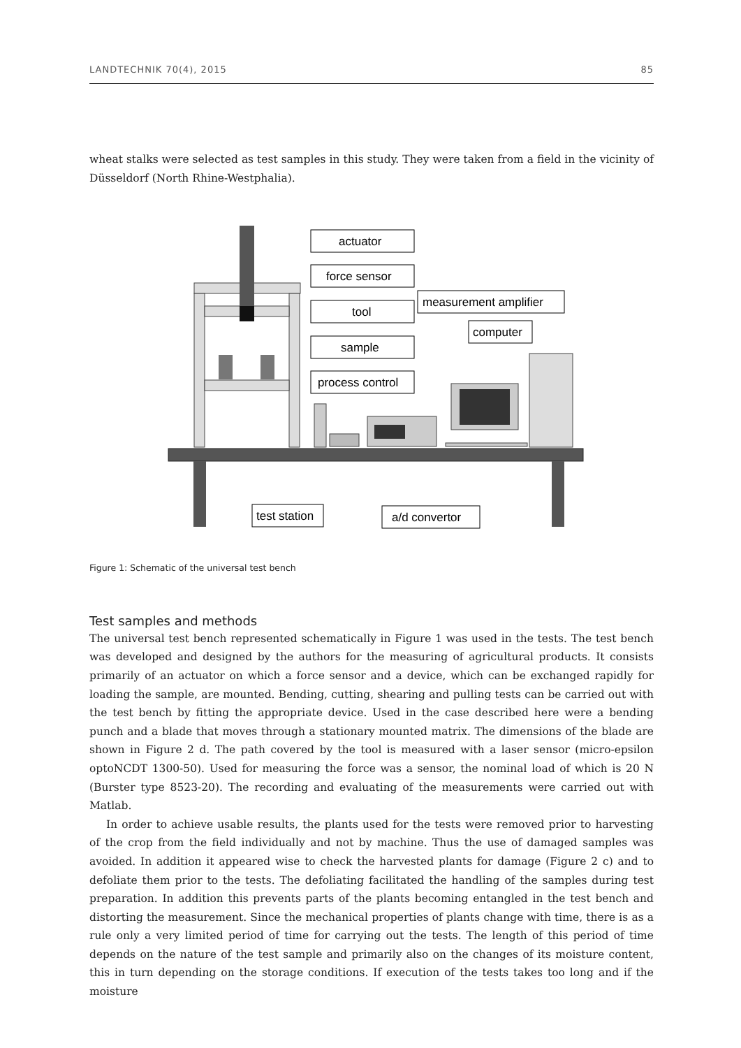LANDTECHNIK 70(4), 2015 85
wheat stalks were selected as test samples in this study. They were taken from a field in the vicinity of Düsseldorf (North Rhine-Westphalia).
actuator
force sensor
tool
sample
process control
measurement amplifier
computer
test station
a/d convertor
Figure 1: Schematic of the universal test bench
Test samples and methods
The universal test bench represented schematically in Figure 1 was used in the tests. The test bench was developed and designed by the authors for the measuring of agricultural products. It consists primarily of an actuator on which a force sensor and a device, which can be exchanged rapidly for loading the sample, are mounted. Bending, cutting, shearing and pulling tests can be carried out with the test bench by fitting the appropriate device. Used in the case described here were a bending punch and a blade that moves through a stationary mounted matrix. The dimensions of the blade are shown in Figure 2 d. The path covered by the tool is measured with a laser sensor (micro-epsilon optoNCDT 1300-50). Used for measuring the force was a sensor, the nominal load of which is 20 N (Burster type 8523-20). The recording and evaluating of the measurements were carried out with Matlab.
In order to achieve usable results, the plants used for the tests were removed prior to harvesting of the crop from the field individually and not by machine. Thus the use of damaged samples was avoided. In addition it appeared wise to check the harvested plants for damage (Figure 2 c) and to defoliate them prior to the tests. The defoliating facilitated the handling of the samples during test preparation. In addition this prevents parts of the plants becoming entangled in the test bench and distorting the measurement. Since the mechanical properties of plants change with time, there is as a rule only a very limited period of time for carrying out the tests. The length of this period of time depends on the nature of the test sample and primarily also on the changes of its moisture content, this in turn depending on the storage conditions. If execution of the tests takes too long and if the moisture